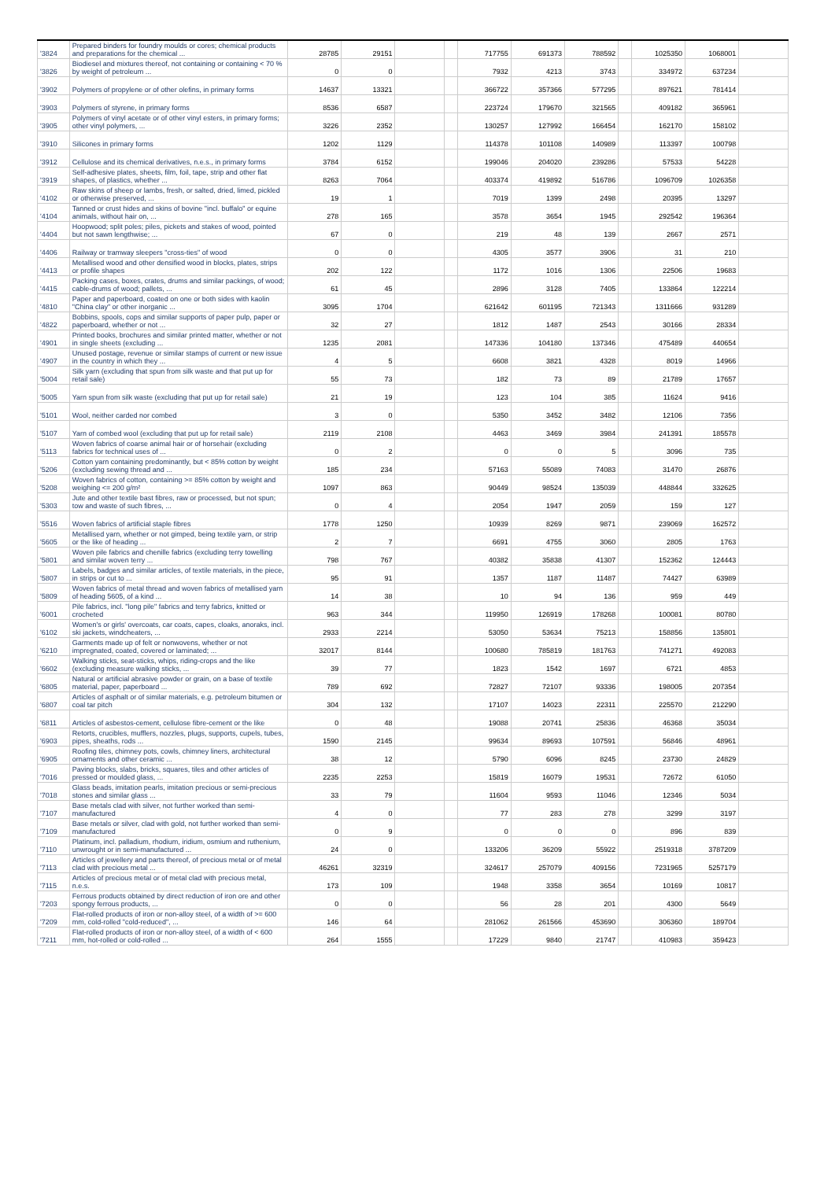| '3824 | Prepared binders for foundry moulds or cores; chemical products and preparations for the chemical ... | 28785 | 29151 | | | 717755 | 691373 | 788592 | | 1025350 | 1068001 | |
| '3826 | Biodiesel and mixtures thereof, not containing or containing < 70 % by weight of petroleum ... | 0 | 0 | | | 7932 | 4213 | 3743 | | 334972 | 637234 | |
| '3902 | Polymers of propylene or of other olefins, in primary forms | 14637 | 13321 | | | 366722 | 357366 | 577295 | | 897621 | 781414 | |
| '3903 | Polymers of styrene, in primary forms | 8536 | 6587 | | | 223724 | 179670 | 321565 | | 409182 | 365961 | |
| '3905 | Polymers of vinyl acetate or of other vinyl esters, in primary forms; other vinyl polymers, ... | 3226 | 2352 | | | 130257 | 127992 | 166454 | | 162170 | 158102 | |
| '3910 | Silicones in primary forms | 1202 | 1129 | | | 114378 | 101108 | 140989 | | 113397 | 100798 | |
| '3912 | Cellulose and its chemical derivatives, n.e.s., in primary forms | 3784 | 6152 | | | 199046 | 204020 | 239286 | | 57533 | 54228 | |
| '3919 | Self-adhesive plates, sheets, film, foil, tape, strip and other flat shapes, of plastics, whether ... | 8263 | 7064 | | | 403374 | 419892 | 516786 | | 1096709 | 1026358 | |
| '4102 | Raw skins of sheep or lambs, fresh, or salted, dried, limed, pickled or otherwise preserved, ... | 19 | 1 | | | 7019 | 1399 | 2498 | | 20395 | 13297 | |
| '4104 | Tanned or crust hides and skins of bovine "incl. buffalo" or equine animals, without hair on, ... | 278 | 165 | | | 3578 | 3654 | 1945 | | 292542 | 196364 | |
| '4404 | Hoopwood; split poles; piles, pickets and stakes of wood, pointed but not sawn lengthwise; ... | 67 | 0 | | | 219 | 48 | 139 | | 2667 | 2571 | |
| '4406 | Railway or tramway sleepers "cross-ties" of wood | 0 | 0 | | | 4305 | 3577 | 3906 | | 31 | 210 | |
| '4413 | Metallised wood and other densified wood in blocks, plates, strips or profile shapes | 202 | 122 | | | 1172 | 1016 | 1306 | | 22506 | 19683 | |
| '4415 | Packing cases, boxes, crates, drums and similar packings, of wood; cable-drums of wood; pallets, ... | 61 | 45 | | | 2896 | 3128 | 7405 | | 133864 | 122214 | |
| '4810 | Paper and paperboard, coated on one or both sides with kaolin "China clay" or other inorganic ... | 3095 | 1704 | | | 621642 | 601195 | 721343 | | 1311666 | 931289 | |
| '4822 | Bobbins, spools, cops and similar supports of paper pulp, paper or paperboard, whether or not ... | 32 | 27 | | | 1812 | 1487 | 2543 | | 30166 | 28334 | |
| '4901 | Printed books, brochures and similar printed matter, whether or not in single sheets (excluding ... | 1235 | 2081 | | | 147336 | 104180 | 137346 | | 475489 | 440654 | |
| '4907 | Unused postage, revenue or similar stamps of current or new issue in the country in which they ... | 4 | 5 | | | 6608 | 3821 | 4328 | | 8019 | 14966 | |
| '5004 | Silk yarn (excluding that spun from silk waste and that put up for retail sale) | 55 | 73 | | | 182 | 73 | 89 | | 21789 | 17657 | |
| '5005 | Yarn spun from silk waste (excluding that put up for retail sale) | 21 | 19 | | | 123 | 104 | 385 | | 11624 | 9416 | |
| '5101 | Wool, neither carded nor combed | 3 | 0 | | | 5350 | 3452 | 3482 | | 12106 | 7356 | |
| '5107 | Yarn of combed wool (excluding that put up for retail sale) | 2119 | 2108 | | | 4463 | 3469 | 3984 | | 241391 | 185578 | |
| '5113 | Woven fabrics of coarse animal hair or of horsehair (excluding fabrics for technical uses of ... | 0 | 2 | | | 0 | 0 | 5 | | 3096 | 735 | |
| '5206 | Cotton yarn containing predominantly, but < 85% cotton by weight (excluding sewing thread and ... | 185 | 234 | | | 57163 | 55089 | 74083 | | 31470 | 26876 | |
| '5208 | Woven fabrics of cotton, containing >= 85% cotton by weight and weighing <= 200 g/m² | 1097 | 863 | | | 90449 | 98524 | 135039 | | 448844 | 332625 | |
| '5303 | Jute and other textile bast fibres, raw or processed, but not spun; tow and waste of such fibres, ... | 0 | 4 | | | 2054 | 1947 | 2059 | | 159 | 127 | |
| '5516 | Woven fabrics of artificial staple fibres | 1778 | 1250 | | | 10939 | 8269 | 9871 | | 239069 | 162572 | |
| '5605 | Metallised yarn, whether or not gimped, being textile yarn, or strip or the like of heading ... | 2 | 7 | | | 6691 | 4755 | 3060 | | 2805 | 1763 | |
| '5801 | Woven pile fabrics and chenille fabrics (excluding terry towelling and similar woven terry ... | 798 | 767 | | | 40382 | 35838 | 41307 | | 152362 | 124443 | |
| '5807 | Labels, badges and similar articles, of textile materials, in the piece, in strips or cut to ... | 95 | 91 | | | 1357 | 1187 | 11487 | | 74427 | 63989 | |
| '5809 | Woven fabrics of metal thread and woven fabrics of metallised yarn of heading 5605, of a kind ... | 14 | 38 | | | 10 | 94 | 136 | | 959 | 449 | |
| '6001 | Pile fabrics, incl. "long pile" fabrics and terry fabrics, knitted or crocheted | 963 | 344 | | | 119950 | 126919 | 178268 | | 100081 | 80780 | |
| '6102 | Women's or girls' overcoats, car coats, capes, cloaks, anoraks, incl. ski jackets, windcheaters, ... | 2933 | 2214 | | | 53050 | 53634 | 75213 | | 158856 | 135801 | |
| '6210 | Garments made up of felt or nonwovens, whether or not impregnated, coated, covered or laminated; ... | 32017 | 8144 | | | 100680 | 785819 | 181763 | | 741271 | 492083 | |
| '6602 | Walking sticks, seat-sticks, whips, riding-crops and the like (excluding measure walking sticks, ... | 39 | 77 | | | 1823 | 1542 | 1697 | | 6721 | 4853 | |
| '6805 | Natural or artificial abrasive powder or grain, on a base of textile material, paper, paperboard ... | 789 | 692 | | | 72827 | 72107 | 93336 | | 198005 | 207354 | |
| '6807 | Articles of asphalt or of similar materials, e.g. petroleum bitumen or coal tar pitch | 304 | 132 | | | 17107 | 14023 | 22311 | | 225570 | 212290 | |
| '6811 | Articles of asbestos-cement, cellulose fibre-cement or the like | 0 | 48 | | | 19088 | 20741 | 25836 | | 46368 | 35034 | |
| '6903 | Retorts, crucibles, mufflers, nozzles, plugs, supports, cupels, tubes, pipes, sheaths, rods ... | 1590 | 2145 | | | 99634 | 89693 | 107591 | | 56846 | 48961 | |
| '6905 | Roofing tiles, chimney pots, cowls, chimney liners, architectural ornaments and other ceramic ... | 38 | 12 | | | 5790 | 6096 | 8245 | | 23730 | 24829 | |
| '7016 | Paving blocks, slabs, bricks, squares, tiles and other articles of pressed or moulded glass, ... | 2235 | 2253 | | | 15819 | 16079 | 19531 | | 72672 | 61050 | |
| '7018 | Glass beads, imitation pearls, imitation precious or semi-precious stones and similar glass ... | 33 | 79 | | | 11604 | 9593 | 11046 | | 12346 | 5034 | |
| '7107 | Base metals clad with silver, not further worked than semi-manufactured | 4 | 0 | | | 77 | 283 | 278 | | 3299 | 3197 | |
| '7109 | Base metals or silver, clad with gold, not further worked than semi-manufactured | 0 | 9 | | | 0 | 0 | 0 | | 896 | 839 | |
| '7110 | Platinum, incl. palladium, rhodium, iridium, osmium and ruthenium, unwrought or in semi-manufactured ... | 24 | 0 | | | 133206 | 36209 | 55922 | | 2519318 | 3787209 | |
| '7113 | Articles of jewellery and parts thereof, of precious metal or of metal clad with precious metal ... | 46261 | 32319 | | | 324617 | 257079 | 409156 | | 7231965 | 5257179 | |
| '7115 | Articles of precious metal or of metal clad with precious metal, n.e.s. | 173 | 109 | | | 1948 | 3358 | 3654 | | 10169 | 10817 | |
| '7203 | Ferrous products obtained by direct reduction of iron ore and other spongy ferrous products, ... | 0 | 0 | | | 56 | 28 | 201 | | 4300 | 5649 | |
| '7209 | Flat-rolled products of iron or non-alloy steel, of a width of >= 600 mm, cold-rolled "cold-reduced", ... | 146 | 64 | | | 281062 | 261566 | 453690 | | 306360 | 189704 | |
| '7211 | Flat-rolled products of iron or non-alloy steel, of a width of < 600 mm, hot-rolled or cold-rolled ... | 264 | 1555 | | | 17229 | 9840 | 21747 | | 410983 | 359423 | |